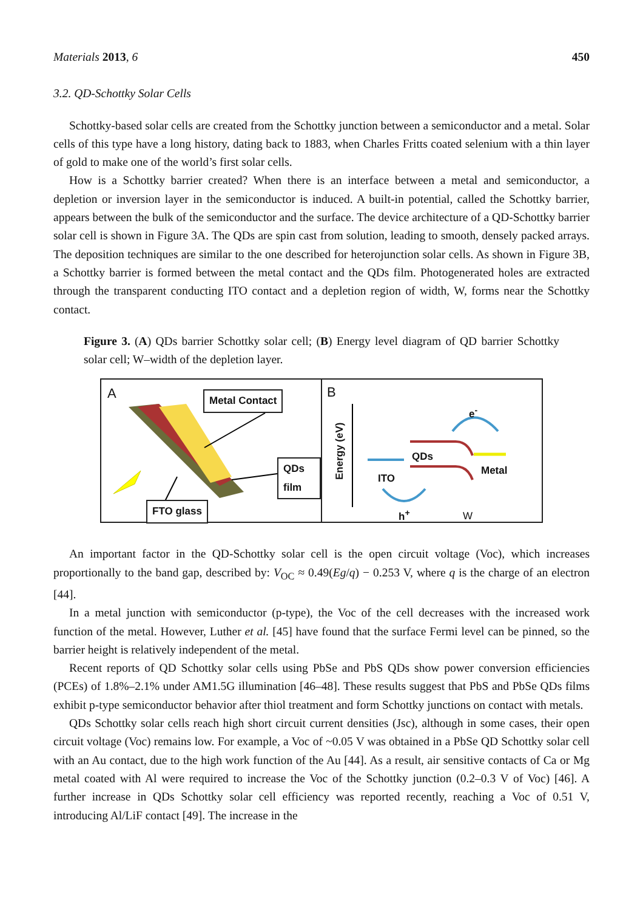Materials 2013, 6 450
3.2. QD-Schottky Solar Cells
Schottky-based solar cells are created from the Schottky junction between a semiconductor and a metal. Solar cells of this type have a long history, dating back to 1883, when Charles Fritts coated selenium with a thin layer of gold to make one of the world’s first solar cells.
How is a Schottky barrier created? When there is an interface between a metal and semiconductor, a depletion or inversion layer in the semiconductor is induced. A built-in potential, called the Schottky barrier, appears between the bulk of the semiconductor and the surface. The device architecture of a QD-Schottky barrier solar cell is shown in Figure 3A. The QDs are spin cast from solution, leading to smooth, densely packed arrays. The deposition techniques are similar to the one described for heterojunction solar cells. As shown in Figure 3B, a Schottky barrier is formed between the metal contact and the QDs film. Photogenerated holes are extracted through the transparent conducting ITO contact and a depletion region of width, W, forms near the Schottky contact.
Figure 3. (A) QDs barrier Schottky solar cell; (B) Energy level diagram of QD barrier Schottky solar cell; W–width of the depletion layer.
A Metal Contact
QDs film
FTO glass
B
Energy (eV)
QDs
ITO
Metal
e<sup>-</sup>
h<sup>+</sup> W
An important factor in the QD-Schottky solar cell is the open circuit voltage (Voc), which increases proportionally to the band gap, described by: V<sub>OC</sub> ≈ 0.49(Eg/q) − 0.253 V, where q is the charge of an electron [44].
In a metal junction with semiconductor (p-type), the Voc of the cell decreases with the increased work function of the metal. However, Luther et al. [45] have found that the surface Fermi level can be pinned, so the barrier height is relatively independent of the metal.
Recent reports of QD Schottky solar cells using PbSe and PbS QDs show power conversion efficiencies (PCEs) of 1.8%–2.1% under AM1.5G illumination [46–48]. These results suggest that PbS and PbSe QDs films exhibit p-type semiconductor behavior after thiol treatment and form Schottky junctions on contact with metals.
QDs Schottky solar cells reach high short circuit current densities (Jsc), although in some cases, their open circuit voltage (Voc) remains low. For example, a Voc of ~0.05 V was obtained in a PbSe QD Schottky solar cell with an Au contact, due to the high work function of the Au [44]. As a result, air sensitive contacts of Ca or Mg metal coated with Al were required to increase the Voc of the Schottky junction (0.2–0.3 V of Voc) [46]. A further increase in QDs Schottky solar cell efficiency was reported recently, reaching a Voc of 0.51 V, introducing Al/LiF contact [49]. The increase in the